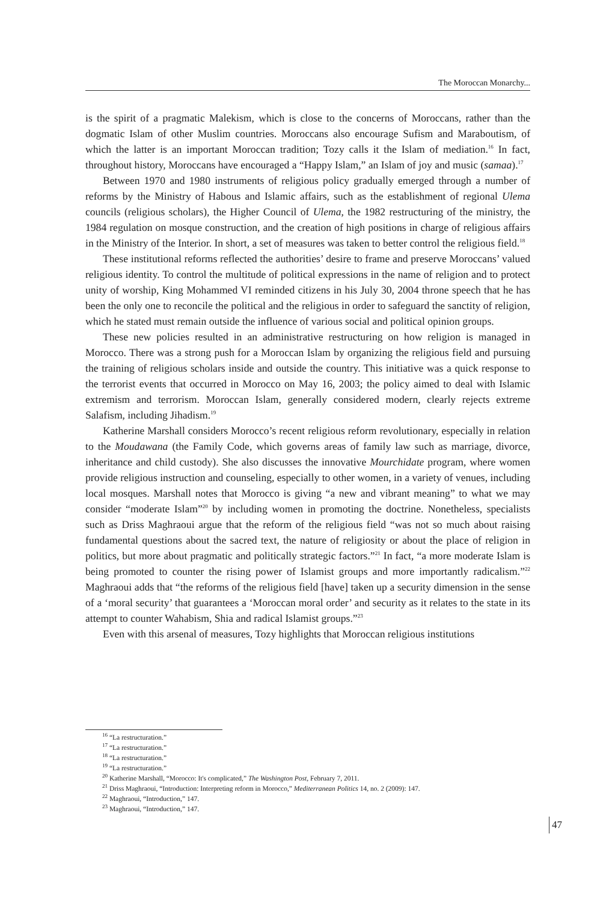The Moroccan Monarchy...
is the spirit of a pragmatic Malekism, which is close to the concerns of Moroccans, rather than the dogmatic Islam of other Muslim countries. Moroccans also encourage Sufism and Maraboutism, of which the latter is an important Moroccan tradition; Tozy calls it the Islam of mediation.<sup>16</sup> In fact, throughout history, Moroccans have encouraged a “Happy Islam,” an Islam of joy and music (samaa).<sup>17</sup>
Between 1970 and 1980 instruments of religious policy gradually emerged through a number of reforms by the Ministry of Habous and Islamic affairs, such as the establishment of regional Ulema councils (religious scholars), the Higher Council of Ulema, the 1982 restructuring of the ministry, the 1984 regulation on mosque construction, and the creation of high positions in charge of religious affairs in the Ministry of the Interior. In short, a set of measures was taken to better control the religious field.<sup>18</sup>
These institutional reforms reflected the authorities’ desire to frame and preserve Moroccans’ valued religious identity. To control the multitude of political expressions in the name of religion and to protect unity of worship, King Mohammed VI reminded citizens in his July 30, 2004 throne speech that he has been the only one to reconcile the political and the religious in order to safeguard the sanctity of religion, which he stated must remain outside the influence of various social and political opinion groups.
These new policies resulted in an administrative restructuring on how religion is managed in Morocco. There was a strong push for a Moroccan Islam by organizing the religious field and pursuing the training of religious scholars inside and outside the country. This initiative was a quick response to the terrorist events that occurred in Morocco on May 16, 2003; the policy aimed to deal with Islamic extremism and terrorism. Moroccan Islam, generally considered modern, clearly rejects extreme Salafism, including Jihadism.<sup>19</sup>
Katherine Marshall considers Morocco’s recent religious reform revolutionary, especially in relation to the Moudawana (the Family Code, which governs areas of family law such as marriage, divorce, inheritance and child custody). She also discusses the innovative Mourchidate program, where women provide religious instruction and counseling, especially to other women, in a variety of venues, including local mosques. Marshall notes that Morocco is giving “a new and vibrant meaning” to what we may consider “moderate Islam”<sup>20</sup> by including women in promoting the doctrine. Nonetheless, specialists such as Driss Maghraoui argue that the reform of the religious field “was not so much about raising fundamental questions about the sacred text, the nature of religiosity or about the place of religion in politics, but more about pragmatic and politically strategic factors.”<sup>21</sup> In fact, “a more moderate Islam is being promoted to counter the rising power of Islamist groups and more importantly radicalism.”<sup>22</sup> Maghraoui adds that “the reforms of the religious field [have] taken up a security dimension in the sense of a ‘moral security’ that guarantees a ‘Moroccan moral order’ and security as it relates to the state in its attempt to counter Wahabism, Shia and radical Islamist groups.”<sup>23</sup>
Even with this arsenal of measures, Tozy highlights that Moroccan religious institutions
<sup>16</sup> “La restructuration.”
<sup>17</sup> “La restructuration.”
<sup>18</sup> “La restructuration.”
<sup>19</sup> “La restructuration.”
<sup>20</sup> Katherine Marshall, “Morocco: It's complicated,” The Washington Post, February 7, 2011.
<sup>21</sup> Driss Maghraoui, “Introduction: Interpreting reform in Morocco,” Mediterranean Politics 14, no. 2 (2009): 147.
<sup>22</sup> Maghraoui, “Introduction,” 147.
<sup>23</sup> Maghraoui, “Introduction,” 147.
47